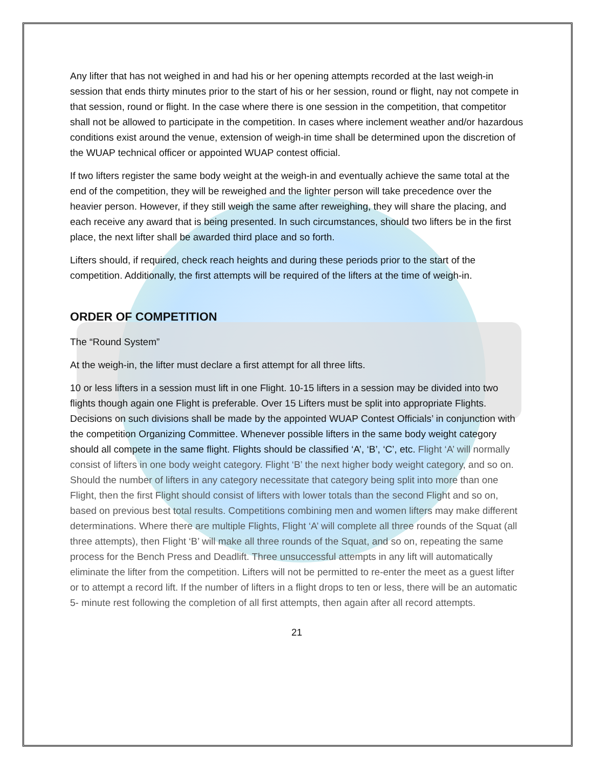Any lifter that has not weighed in and had his or her opening attempts recorded at the last weigh-in session that ends thirty minutes prior to the start of his or her session, round or flight, nay not compete in that session, round or flight. In the case where there is one session in the competition, that competitor shall not be allowed to participate in the competition. In cases where inclement weather and/or hazardous conditions exist around the venue, extension of weigh-in time shall be determined upon the discretion of the WUAP technical officer or appointed WUAP contest official.
If two lifters register the same body weight at the weigh-in and eventually achieve the same total at the end of the competition, they will be reweighed and the lighter person will take precedence over the heavier person. However, if they still weigh the same after reweighing, they will share the placing, and each receive any award that is being presented. In such circumstances, should two lifters be in the first place, the next lifter shall be awarded third place and so forth.
Lifters should, if required, check reach heights and during these periods prior to the start of the competition. Additionally, the first attempts will be required of the lifters at the time of weigh-in.
ORDER OF COMPETITION
The “Round System”
At the weigh-in, the lifter must declare a first attempt for all three lifts.
10 or less lifters in a session must lift in one Flight. 10-15 lifters in a session may be divided into two flights though again one Flight is preferable. Over 15 Lifters must be split into appropriate Flights. Decisions on such divisions shall be made by the appointed WUAP Contest Officials’ in conjunction with the competition Organizing Committee. Whenever possible lifters in the same body weight category should all compete in the same flight. Flights should be classified ‘A’, ‘B’, ‘C’, etc. Flight ‘A’ will normally consist of lifters in one body weight category. Flight ‘B’ the next higher body weight category, and so on. Should the number of lifters in any category necessitate that category being split into more than one Flight, then the first Flight should consist of lifters with lower totals than the second Flight and so on, based on previous best total results. Competitions combining men and women lifters may make different determinations. Where there are multiple Flights, Flight ‘A’ will complete all three rounds of the Squat (all three attempts), then Flight ‘B’ will make all three rounds of the Squat, and so on, repeating the same process for the Bench Press and Deadlift. Three unsuccessful attempts in any lift will automatically eliminate the lifter from the competition. Lifters will not be permitted to re-enter the meet as a guest lifter or to attempt a record lift. If the number of lifters in a flight drops to ten or less, there will be an automatic 5- minute rest following the completion of all first attempts, then again after all record attempts.
21